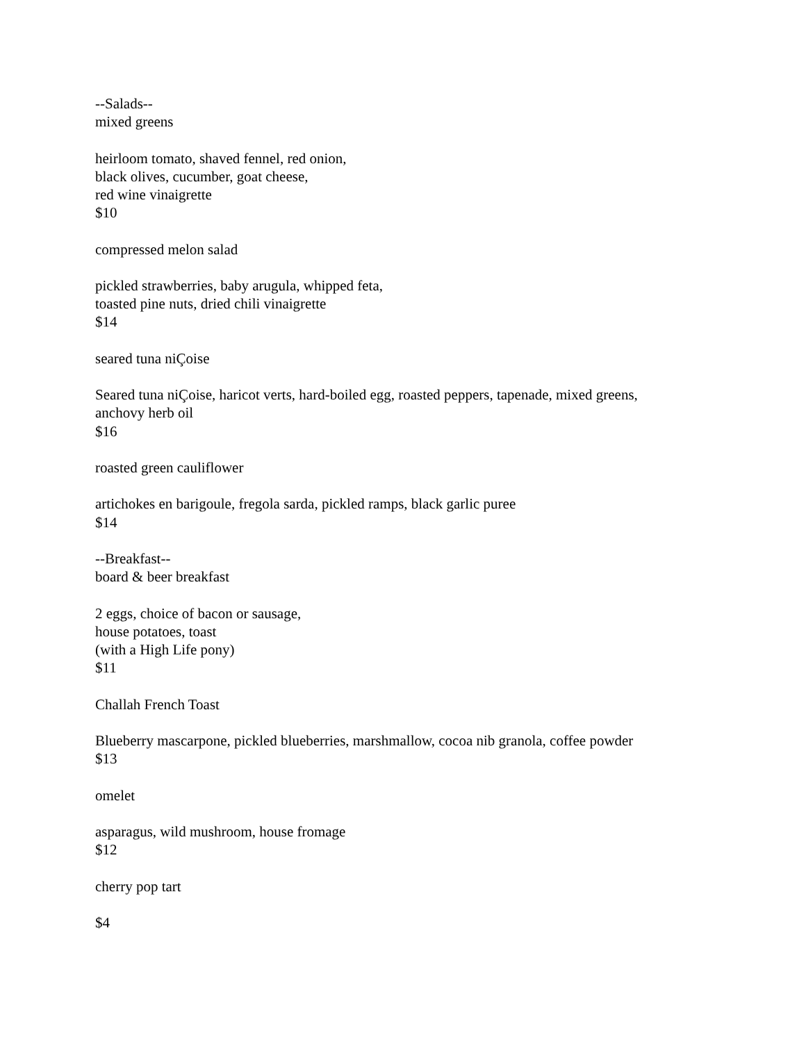--Salads--
mixed greens
heirloom tomato, shaved fennel, red onion,
black olives, cucumber, goat cheese,
red wine vinaigrette
$10
compressed melon salad
pickled strawberries, baby arugula, whipped feta,
toasted pine nuts, dried chili vinaigrette
$14
seared tuna niÇoise
Seared tuna niÇoise, haricot verts, hard-boiled egg, roasted peppers, tapenade, mixed greens,
anchovy herb oil
$16
roasted green cauliflower
artichokes en barigoule, fregola sarda, pickled ramps, black garlic puree
$14
--Breakfast--
board & beer breakfast
2 eggs, choice of bacon or sausage,
house potatoes, toast
(with a High Life pony)
$11
Challah French Toast
Blueberry mascarpone, pickled blueberries, marshmallow, cocoa nib granola, coffee powder
$13
omelet
asparagus, wild mushroom, house fromage
$12
cherry pop tart
$4